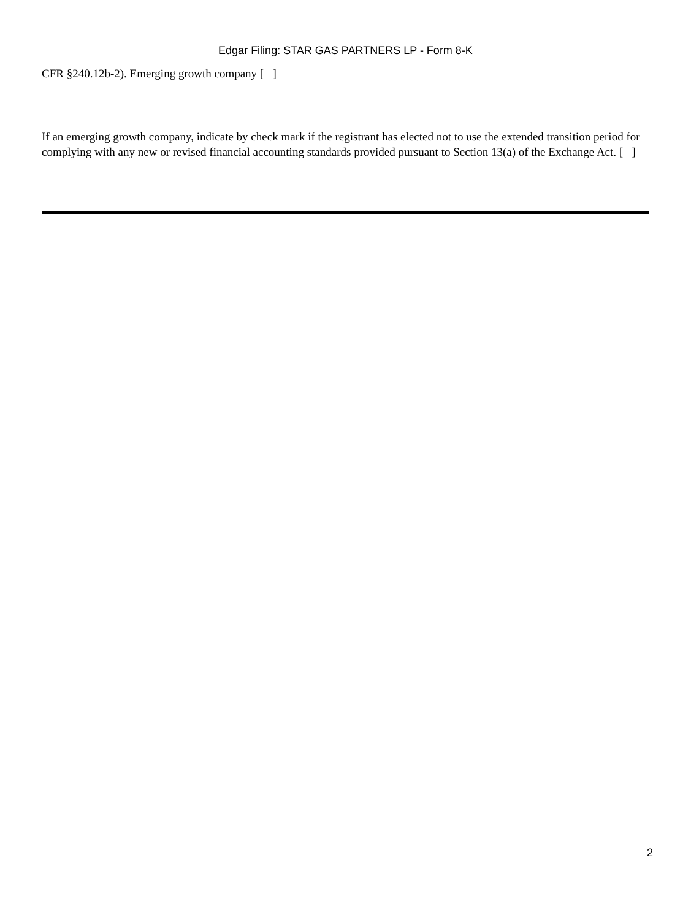Edgar Filing: STAR GAS PARTNERS LP - Form 8-K
CFR §240.12b-2). Emerging growth company [ ]
If an emerging growth company, indicate by check mark if the registrant has elected not to use the extended transition period for complying with any new or revised financial accounting standards provided pursuant to Section 13(a) of the Exchange Act. [ ]
2